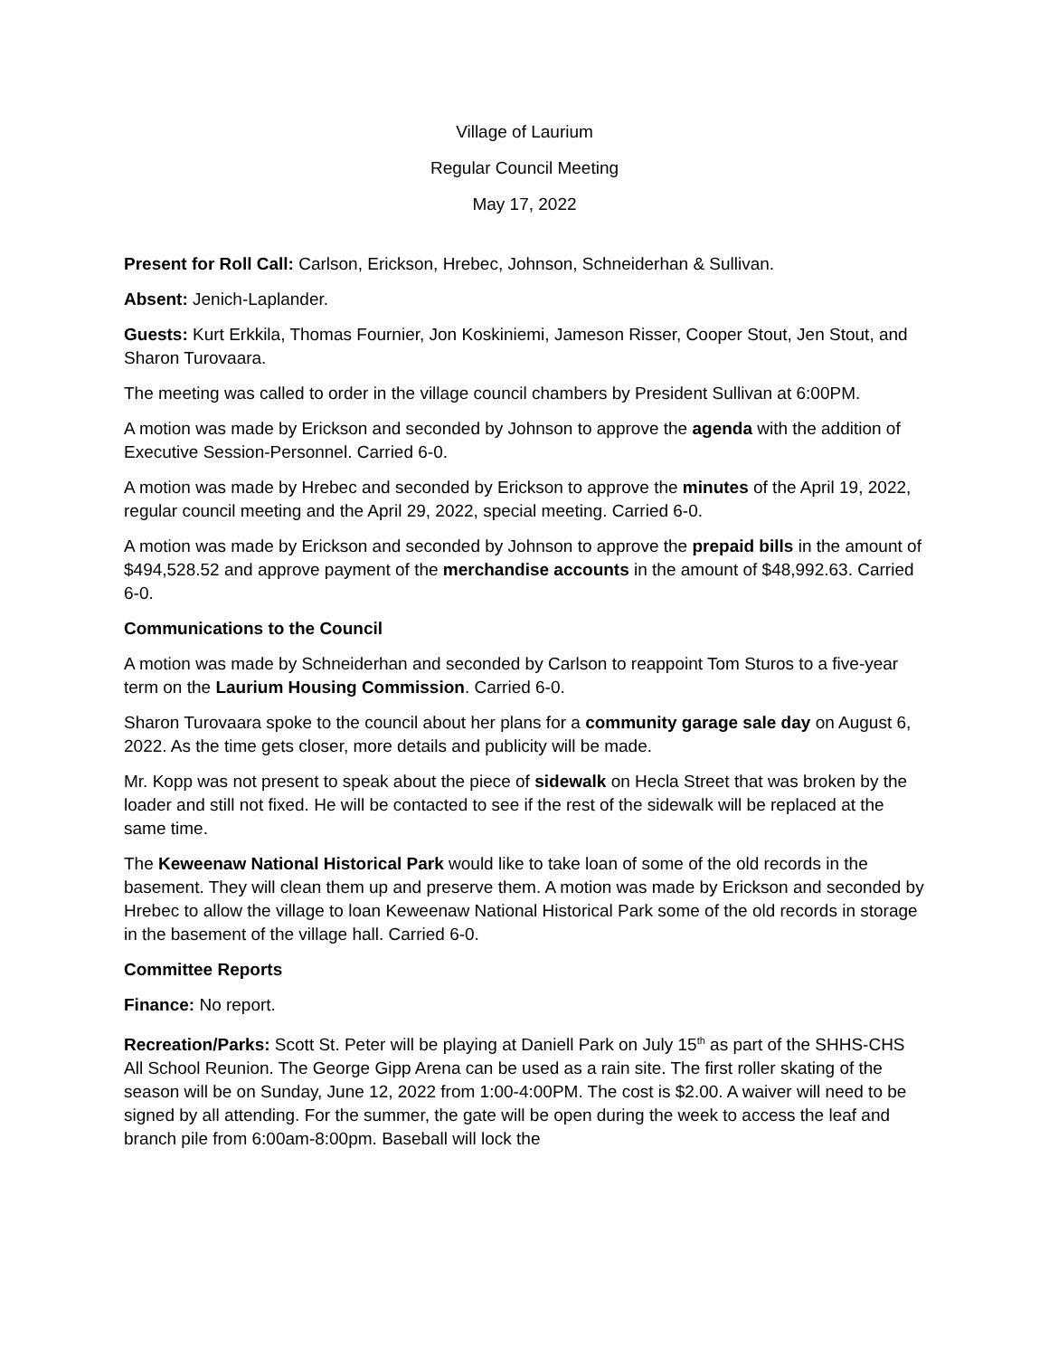Village of Laurium
Regular Council Meeting
May 17, 2022
Present for Roll Call: Carlson, Erickson, Hrebec, Johnson, Schneiderhan & Sullivan.
Absent: Jenich-Laplander.
Guests: Kurt Erkkila, Thomas Fournier, Jon Koskiniemi, Jameson Risser, Cooper Stout, Jen Stout, and Sharon Turovaara.
The meeting was called to order in the village council chambers by President Sullivan at 6:00PM.
A motion was made by Erickson and seconded by Johnson to approve the agenda with the addition of Executive Session-Personnel. Carried 6-0.
A motion was made by Hrebec and seconded by Erickson to approve the minutes of the April 19, 2022, regular council meeting and the April 29, 2022, special meeting. Carried 6-0.
A motion was made by Erickson and seconded by Johnson to approve the prepaid bills in the amount of $494,528.52 and approve payment of the merchandise accounts in the amount of $48,992.63. Carried 6-0.
Communications to the Council
A motion was made by Schneiderhan and seconded by Carlson to reappoint Tom Sturos to a five-year term on the Laurium Housing Commission. Carried 6-0.
Sharon Turovaara spoke to the council about her plans for a community garage sale day on August 6, 2022. As the time gets closer, more details and publicity will be made.
Mr. Kopp was not present to speak about the piece of sidewalk on Hecla Street that was broken by the loader and still not fixed. He will be contacted to see if the rest of the sidewalk will be replaced at the same time.
The Keweenaw National Historical Park would like to take loan of some of the old records in the basement. They will clean them up and preserve them. A motion was made by Erickson and seconded by Hrebec to allow the village to loan Keweenaw National Historical Park some of the old records in storage in the basement of the village hall. Carried 6-0.
Committee Reports
Finance: No report.
Recreation/Parks: Scott St. Peter will be playing at Daniell Park on July 15<sup>th</sup> as part of the SHHS-CHS All School Reunion. The George Gipp Arena can be used as a rain site. The first roller skating of the season will be on Sunday, June 12, 2022 from 1:00-4:00PM. The cost is $2.00. A waiver will need to be signed by all attending. For the summer, the gate will be open during the week to access the leaf and branch pile from 6:00am-8:00pm. Baseball will lock the